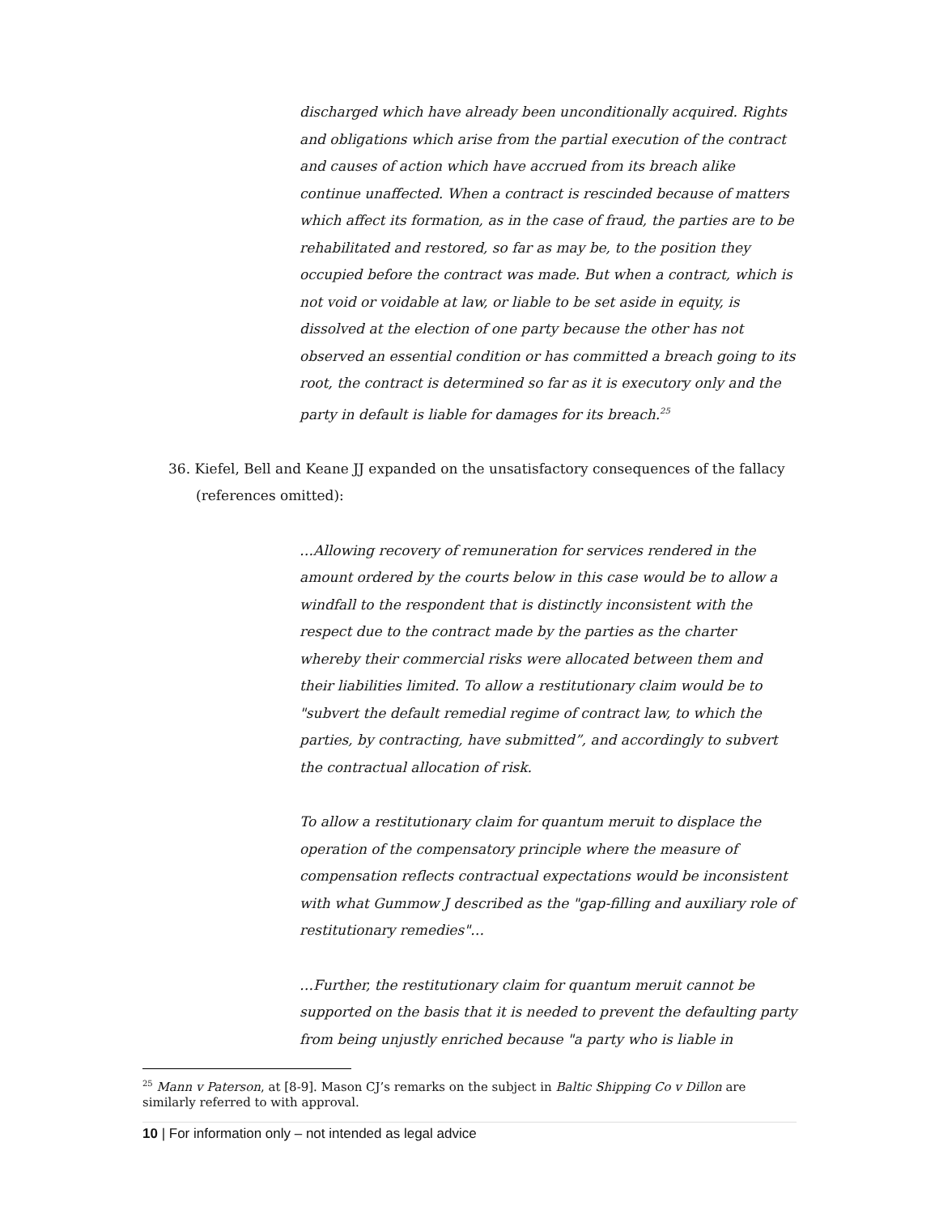discharged which have already been unconditionally acquired. Rights and obligations which arise from the partial execution of the contract and causes of action which have accrued from its breach alike continue unaffected. When a contract is rescinded because of matters which affect its formation, as in the case of fraud, the parties are to be rehabilitated and restored, so far as may be, to the position they occupied before the contract was made. But when a contract, which is not void or voidable at law, or liable to be set aside in equity, is dissolved at the election of one party because the other has not observed an essential condition or has committed a breach going to its root, the contract is determined so far as it is executory only and the party in default is liable for damages for its breach.<sup>25</sup>
36. Kiefel, Bell and Keane JJ expanded on the unsatisfactory consequences of the fallacy
(references omitted):
…Allowing recovery of remuneration for services rendered in the amount ordered by the courts below in this case would be to allow a windfall to the respondent that is distinctly inconsistent with the respect due to the contract made by the parties as the charter whereby their commercial risks were allocated between them and their liabilities limited. To allow a restitutionary claim would be to "subvert the default remedial regime of contract law, to which the parties, by contracting, have submitted”, and accordingly to subvert the contractual allocation of risk.
To allow a restitutionary claim for quantum meruit to displace the operation of the compensatory principle where the measure of compensation reflects contractual expectations would be inconsistent with what Gummow J described as the "gap-filling and auxiliary role of restitutionary remedies"…
…Further, the restitutionary claim for quantum meruit cannot be supported on the basis that it is needed to prevent the defaulting party from being unjustly enriched because "a party who is liable in
<sup>25</sup> Mann v Paterson, at [8-9]. Mason CJ’s remarks on the subject in Baltic Shipping Co v Dillon are similarly referred to with approval.
10 | For information only – not intended as legal advice